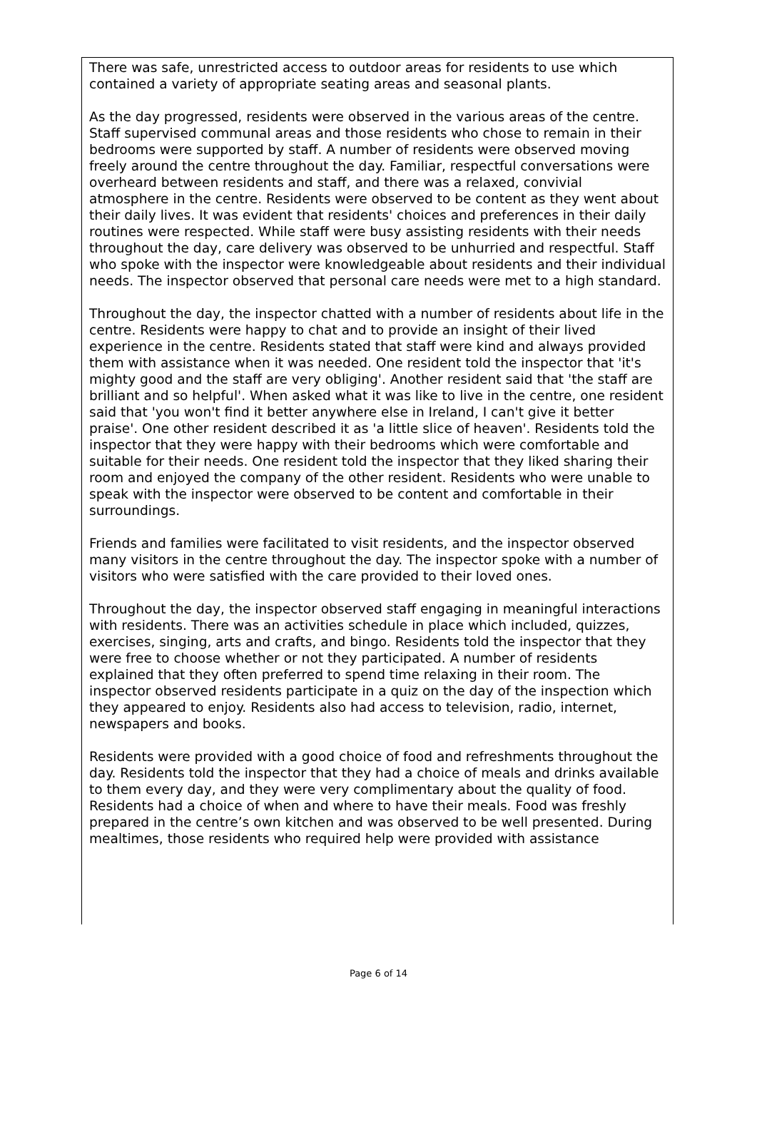There was safe, unrestricted access to outdoor areas for residents to use which contained a variety of appropriate seating areas and seasonal plants.
As the day progressed, residents were observed in the various areas of the centre. Staff supervised communal areas and those residents who chose to remain in their bedrooms were supported by staff. A number of residents were observed moving freely around the centre throughout the day. Familiar, respectful conversations were overheard between residents and staff, and there was a relaxed, convivial atmosphere in the centre. Residents were observed to be content as they went about their daily lives. It was evident that residents' choices and preferences in their daily routines were respected. While staff were busy assisting residents with their needs throughout the day, care delivery was observed to be unhurried and respectful. Staff who spoke with the inspector were knowledgeable about residents and their individual needs. The inspector observed that personal care needs were met to a high standard.
Throughout the day, the inspector chatted with a number of residents about life in the centre. Residents were happy to chat and to provide an insight of their lived experience in the centre. Residents stated that staff were kind and always provided them with assistance when it was needed. One resident told the inspector that 'it's mighty good and the staff are very obliging'. Another resident said that 'the staff are brilliant and so helpful'. When asked what it was like to live in the centre, one resident said that 'you won't find it better anywhere else in Ireland, I can't give it better praise'. One other resident described it as 'a little slice of heaven'. Residents told the inspector that they were happy with their bedrooms which were comfortable and suitable for their needs. One resident told the inspector that they liked sharing their room and enjoyed the company of the other resident. Residents who were unable to speak with the inspector were observed to be content and comfortable in their surroundings.
Friends and families were facilitated to visit residents, and the inspector observed many visitors in the centre throughout the day. The inspector spoke with a number of visitors who were satisfied with the care provided to their loved ones.
Throughout the day, the inspector observed staff engaging in meaningful interactions with residents. There was an activities schedule in place which included, quizzes, exercises, singing, arts and crafts, and bingo. Residents told the inspector that they were free to choose whether or not they participated. A number of residents explained that they often preferred to spend time relaxing in their room. The inspector observed residents participate in a quiz on the day of the inspection which they appeared to enjoy. Residents also had access to television, radio, internet, newspapers and books.
Residents were provided with a good choice of food and refreshments throughout the day. Residents told the inspector that they had a choice of meals and drinks available to them every day, and they were very complimentary about the quality of food. Residents had a choice of when and where to have their meals. Food was freshly prepared in the centre’s own kitchen and was observed to be well presented. During mealtimes, those residents who required help were provided with assistance
Page 6 of 14